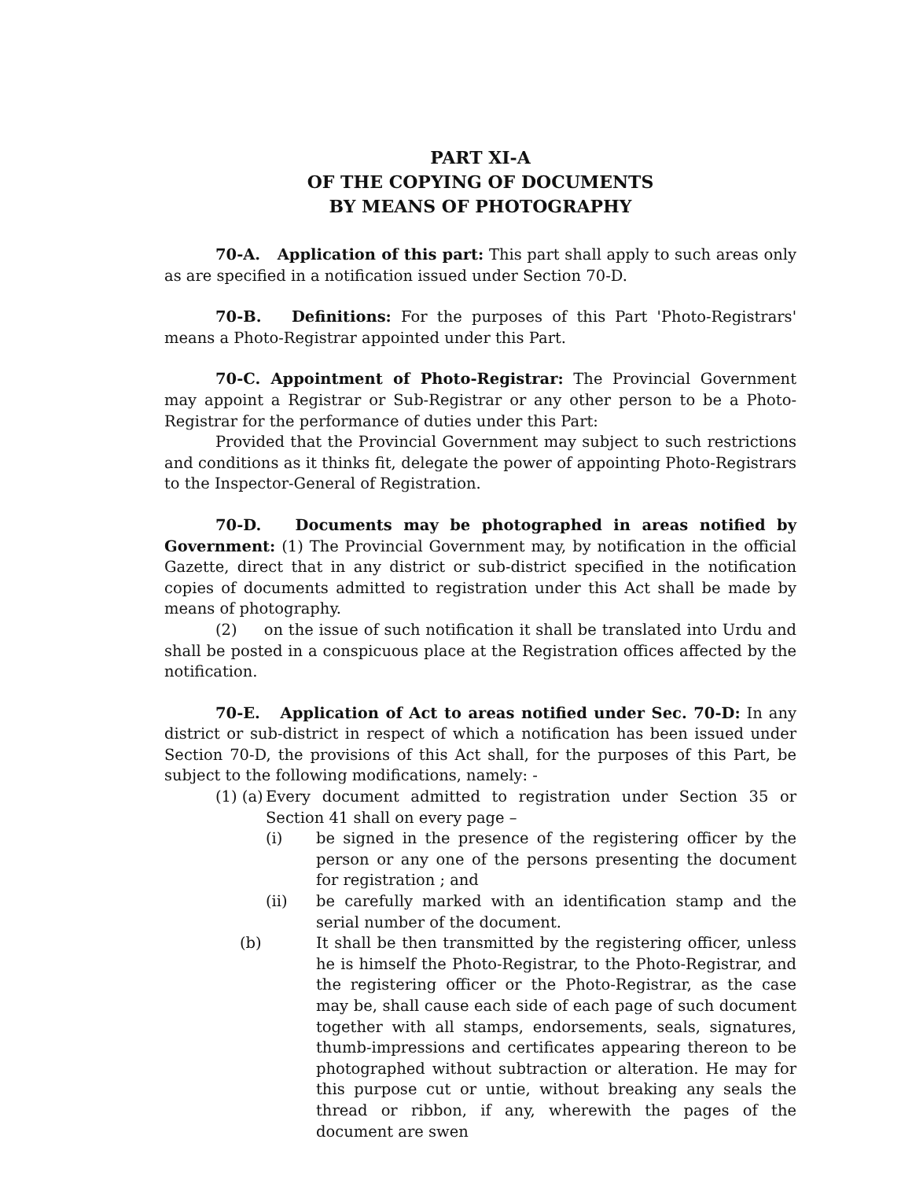PART XI-A
OF THE COPYING OF DOCUMENTS
BY MEANS OF PHOTOGRAPHY
70-A. Application of this part: This part shall apply to such areas only as are specified in a notification issued under Section 70-D.
70-B. Definitions: For the purposes of this Part 'Photo-Registrars' means a Photo-Registrar appointed under this Part.
70-C. Appointment of Photo-Registrar: The Provincial Government may appoint a Registrar or Sub-Registrar or any other person to be a Photo-Registrar for the performance of duties under this Part:
Provided that the Provincial Government may subject to such restrictions and conditions as it thinks fit, delegate the power of appointing Photo-Registrars to the Inspector-General of Registration.
70-D. Documents may be photographed in areas notified by Government: (1) The Provincial Government may, by notification in the official Gazette, direct that in any district or sub-district specified in the notification copies of documents admitted to registration under this Act shall be made by means of photography.
(2) on the issue of such notification it shall be translated into Urdu and shall be posted in a conspicuous place at the Registration offices affected by the notification.
70-E. Application of Act to areas notified under Sec. 70-D: In any district or sub-district in respect of which a notification has been issued under Section 70-D, the provisions of this Act shall, for the purposes of this Part, be subject to the following modifications, namely: -
(1) (a)
Every document admitted to registration under Section 35 or Section 41 shall on every page –
(i) be signed in the presence of the registering officer by the person or any one of the persons presenting the document for registration ; and
(ii) be carefully marked with an identification stamp and the serial number of the document.
(b) It shall be then transmitted by the registering officer, unless he is himself the Photo-Registrar, to the Photo-Registrar, and the registering officer or the Photo-Registrar, as the case may be, shall cause each side of each page of such document together with all stamps, endorsements, seals, signatures, thumb-impressions and certificates appearing thereon to be photographed without subtraction or alteration. He may for this purpose cut or untie, without breaking any seals the thread or ribbon, if any, wherewith the pages of the document are swen